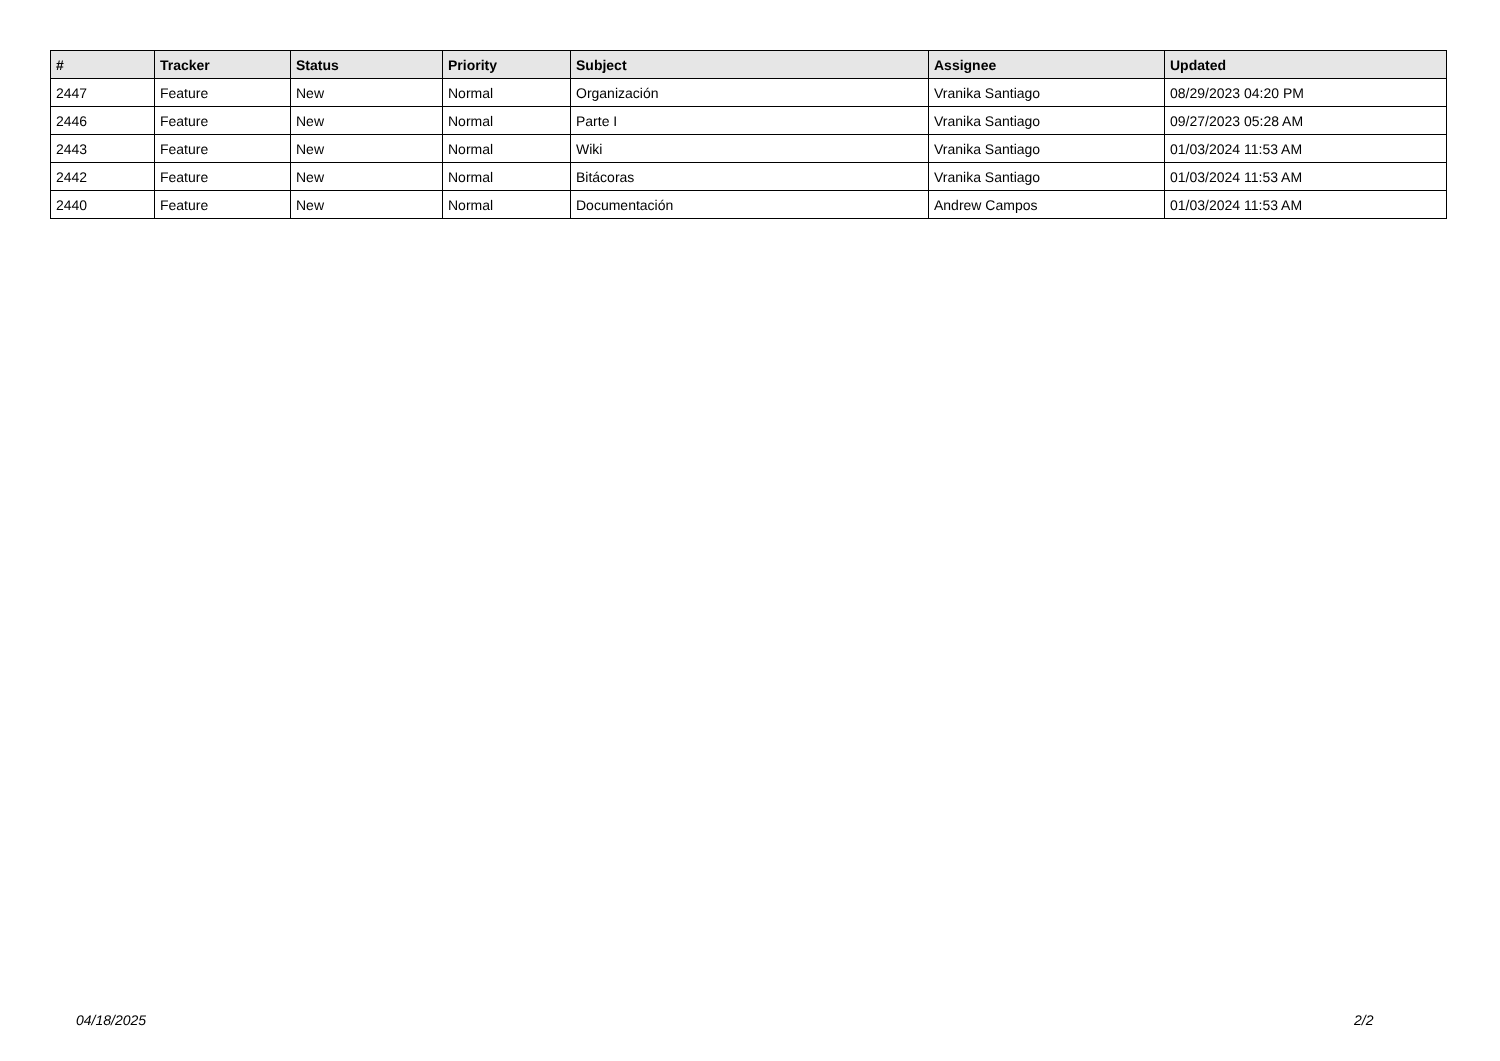| # | Tracker | Status | Priority | Subject | Assignee | Updated |
| --- | --- | --- | --- | --- | --- | --- |
| 2447 | Feature | New | Normal | Organización | Vranika Santiago | 08/29/2023 04:20 PM |
| 2446 | Feature | New | Normal | Parte I | Vranika Santiago | 09/27/2023 05:28 AM |
| 2443 | Feature | New | Normal | Wiki | Vranika Santiago | 01/03/2024 11:53 AM |
| 2442 | Feature | New | Normal | Bitácoras | Vranika Santiago | 01/03/2024 11:53 AM |
| 2440 | Feature | New | Normal | Documentación | Andrew Campos | 01/03/2024 11:53 AM |
04/18/2025 2/2